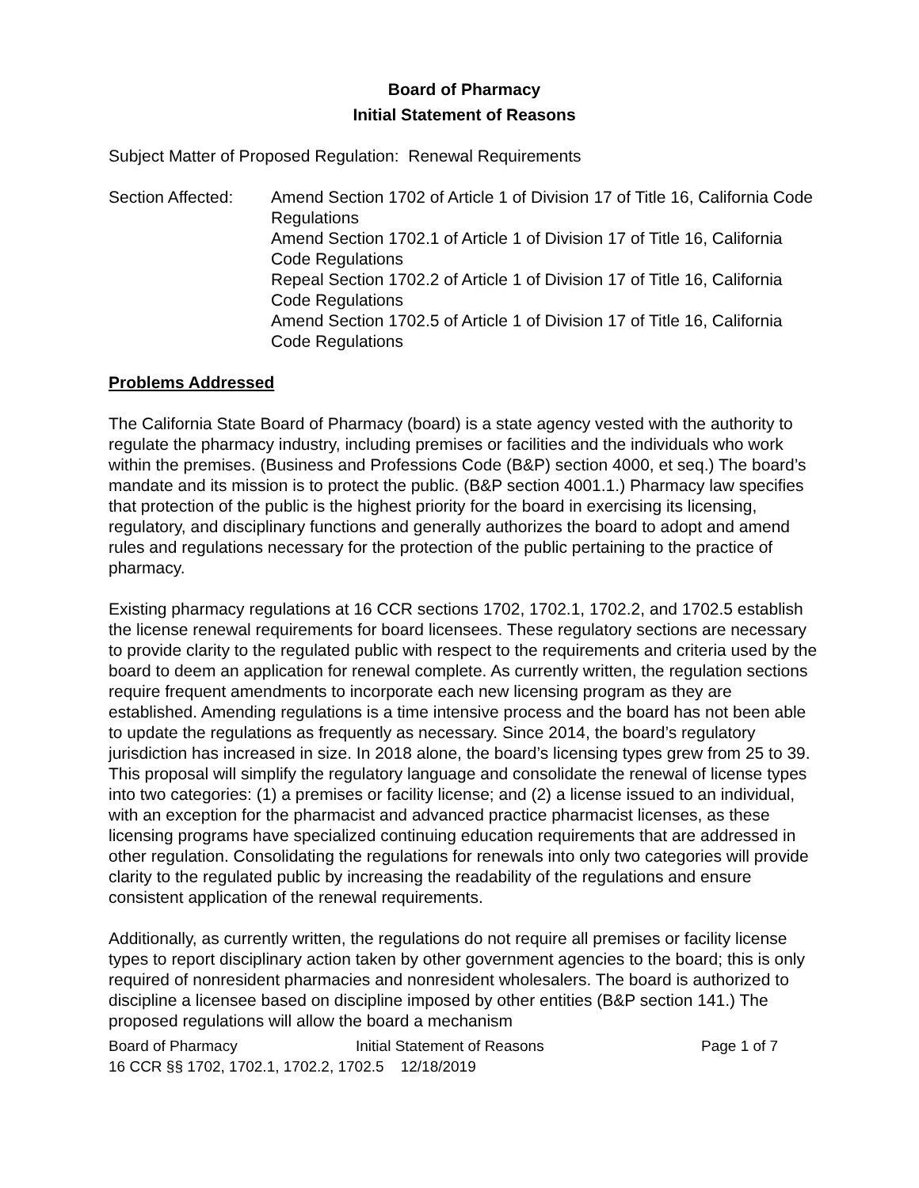Board of Pharmacy
Initial Statement of Reasons
Subject Matter of Proposed Regulation: Renewal Requirements
Section Affected:
Amend Section 1702 of Article 1 of Division 17 of Title 16, California Code Regulations
Amend Section 1702.1 of Article 1 of Division 17 of Title 16, California Code Regulations
Repeal Section 1702.2 of Article 1 of Division 17 of Title 16, California Code Regulations
Amend Section 1702.5 of Article 1 of Division 17 of Title 16, California Code Regulations
Problems Addressed
The California State Board of Pharmacy (board) is a state agency vested with the authority to regulate the pharmacy industry, including premises or facilities and the individuals who work within the premises. (Business and Professions Code (B&P) section 4000, et seq.) The board’s mandate and its mission is to protect the public. (B&P section 4001.1.) Pharmacy law specifies that protection of the public is the highest priority for the board in exercising its licensing, regulatory, and disciplinary functions and generally authorizes the board to adopt and amend rules and regulations necessary for the protection of the public pertaining to the practice of pharmacy.
Existing pharmacy regulations at 16 CCR sections 1702, 1702.1, 1702.2, and 1702.5 establish the license renewal requirements for board licensees. These regulatory sections are necessary to provide clarity to the regulated public with respect to the requirements and criteria used by the board to deem an application for renewal complete. As currently written, the regulation sections require frequent amendments to incorporate each new licensing program as they are established. Amending regulations is a time intensive process and the board has not been able to update the regulations as frequently as necessary. Since 2014, the board’s regulatory jurisdiction has increased in size. In 2018 alone, the board’s licensing types grew from 25 to 39. This proposal will simplify the regulatory language and consolidate the renewal of license types into two categories: (1) a premises or facility license; and (2) a license issued to an individual, with an exception for the pharmacist and advanced practice pharmacist licenses, as these licensing programs have specialized continuing education requirements that are addressed in other regulation. Consolidating the regulations for renewals into only two categories will provide clarity to the regulated public by increasing the readability of the regulations and ensure consistent application of the renewal requirements.
Additionally, as currently written, the regulations do not require all premises or facility license types to report disciplinary action taken by other government agencies to the board; this is only required of nonresident pharmacies and nonresident wholesalers. The board is authorized to discipline a licensee based on discipline imposed by other entities (B&P section 141.) The proposed regulations will allow the board a mechanism
Board of Pharmacy Initial Statement of Reasons Page 1 of 7
16 CCR §§ 1702, 1702.1, 1702.2, 1702.5 12/18/2019